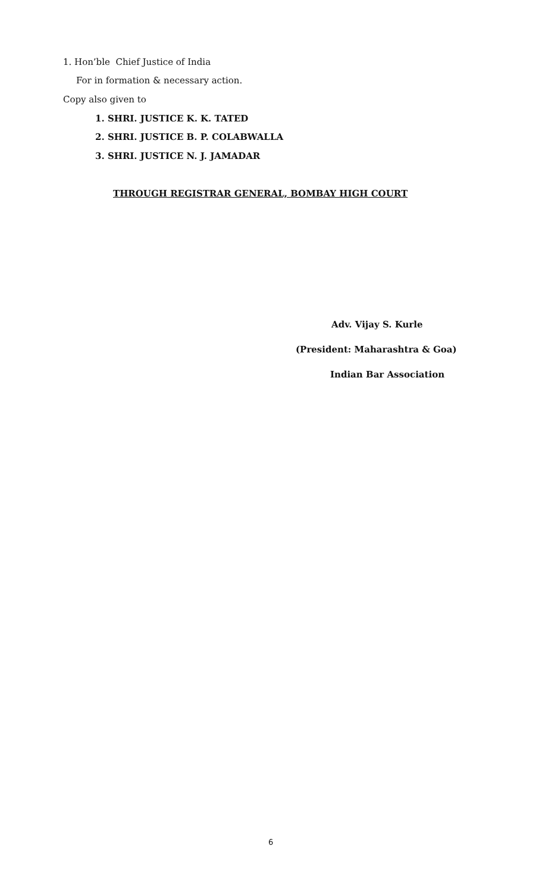1. Hon’ble Chief Justice of India
For in formation & necessary action.
Copy also given to
1. SHRI. JUSTICE K. K. TATED
2. SHRI. JUSTICE B. P. COLABWALLA
3. SHRI. JUSTICE N. J. JAMADAR
THROUGH REGISTRAR GENERAL, BOMBAY HIGH COURT
Adv. Vijay S. Kurle
(President: Maharashtra & Goa)
Indian Bar Association
6